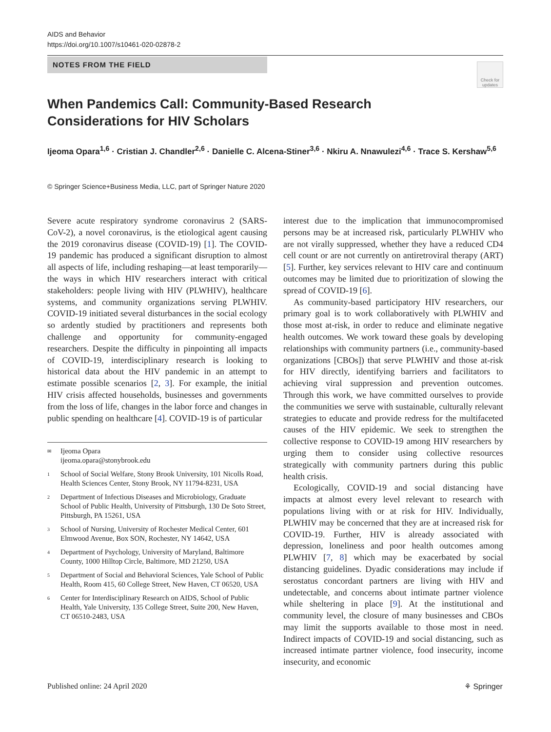AIDS and Behavior
https://doi.org/10.1007/s10461-020-02878-2
NOTES FROM THE FIELD
Check for updates
When Pandemics Call: Community-Based Research Considerations for HIV Scholars
Ijeoma Opara<sup>1,6</sup> · Cristian J. Chandler<sup>2,6</sup> · Danielle C. Alcena-Stiner<sup>3,6</sup> · Nkiru A. Nnawulezi<sup>4,6</sup> · Trace S. Kershaw<sup>5,6</sup>
© Springer Science+Business Media, LLC, part of Springer Nature 2020
Severe acute respiratory syndrome coronavirus 2 (SARS-CoV-2), a novel coronavirus, is the etiological agent causing the 2019 coronavirus disease (COVID-19) [1]. The COVID-19 pandemic has produced a significant disruption to almost all aspects of life, including reshaping—at least temporarily—the ways in which HIV researchers interact with critical stakeholders: people living with HIV (PLWHIV), healthcare systems, and community organizations serving PLWHIV. COVID-19 initiated several disturbances in the social ecology so ardently studied by practitioners and represents both challenge and opportunity for community-engaged researchers. Despite the difficulty in pinpointing all impacts of COVID-19, interdisciplinary research is looking to historical data about the HIV pandemic in an attempt to estimate possible scenarios [2, 3]. For example, the initial HIV crisis affected households, businesses and governments from the loss of life, changes in the labor force and changes in public spending on healthcare [4]. COVID-19 is of particular
✉ Ijeoma Opara
ijeoma.opara@stonybrook.edu
1 School of Social Welfare, Stony Brook University, 101 Nicolls Road, Health Sciences Center, Stony Brook, NY 11794-8231, USA
2 Department of Infectious Diseases and Microbiology, Graduate School of Public Health, University of Pittsburgh, 130 De Soto Street, Pittsburgh, PA 15261, USA
3 School of Nursing, University of Rochester Medical Center, 601 Elmwood Avenue, Box SON, Rochester, NY 14642, USA
4 Department of Psychology, University of Maryland, Baltimore County, 1000 Hilltop Circle, Baltimore, MD 21250, USA
5 Department of Social and Behavioral Sciences, Yale School of Public Health, Room 415, 60 College Street, New Haven, CT 06520, USA
6 Center for Interdisciplinary Research on AIDS, School of Public Health, Yale University, 135 College Street, Suite 200, New Haven, CT 06510-2483, USA
interest due to the implication that immunocompromised persons may be at increased risk, particularly PLWHIV who are not virally suppressed, whether they have a reduced CD4 cell count or are not currently on antiretroviral therapy (ART) [5]. Further, key services relevant to HIV care and continuum outcomes may be limited due to prioritization of slowing the spread of COVID-19 [6].
As community-based participatory HIV researchers, our primary goal is to work collaboratively with PLWHIV and those most at-risk, in order to reduce and eliminate negative health outcomes. We work toward these goals by developing relationships with community partners (i.e., community-based organizations [CBOs]) that serve PLWHIV and those at-risk for HIV directly, identifying barriers and facilitators to achieving viral suppression and prevention outcomes. Through this work, we have committed ourselves to provide the communities we serve with sustainable, culturally relevant strategies to educate and provide redress for the multifaceted causes of the HIV epidemic. We seek to strengthen the collective response to COVID-19 among HIV researchers by urging them to consider using collective resources strategically with community partners during this public health crisis.
Ecologically, COVID-19 and social distancing have impacts at almost every level relevant to research with populations living with or at risk for HIV. Individually, PLWHIV may be concerned that they are at increased risk for COVID-19. Further, HIV is already associated with depression, loneliness and poor health outcomes among PLWHIV [7, 8] which may be exacerbated by social distancing guidelines. Dyadic considerations may include if serostatus concordant partners are living with HIV and undetectable, and concerns about intimate partner violence while sheltering in place [9]. At the institutional and community level, the closure of many businesses and CBOs may limit the supports available to those most in need. Indirect impacts of COVID-19 and social distancing, such as increased intimate partner violence, food insecurity, income insecurity, and economic
Published online: 24 April 2020
⚘ Springer